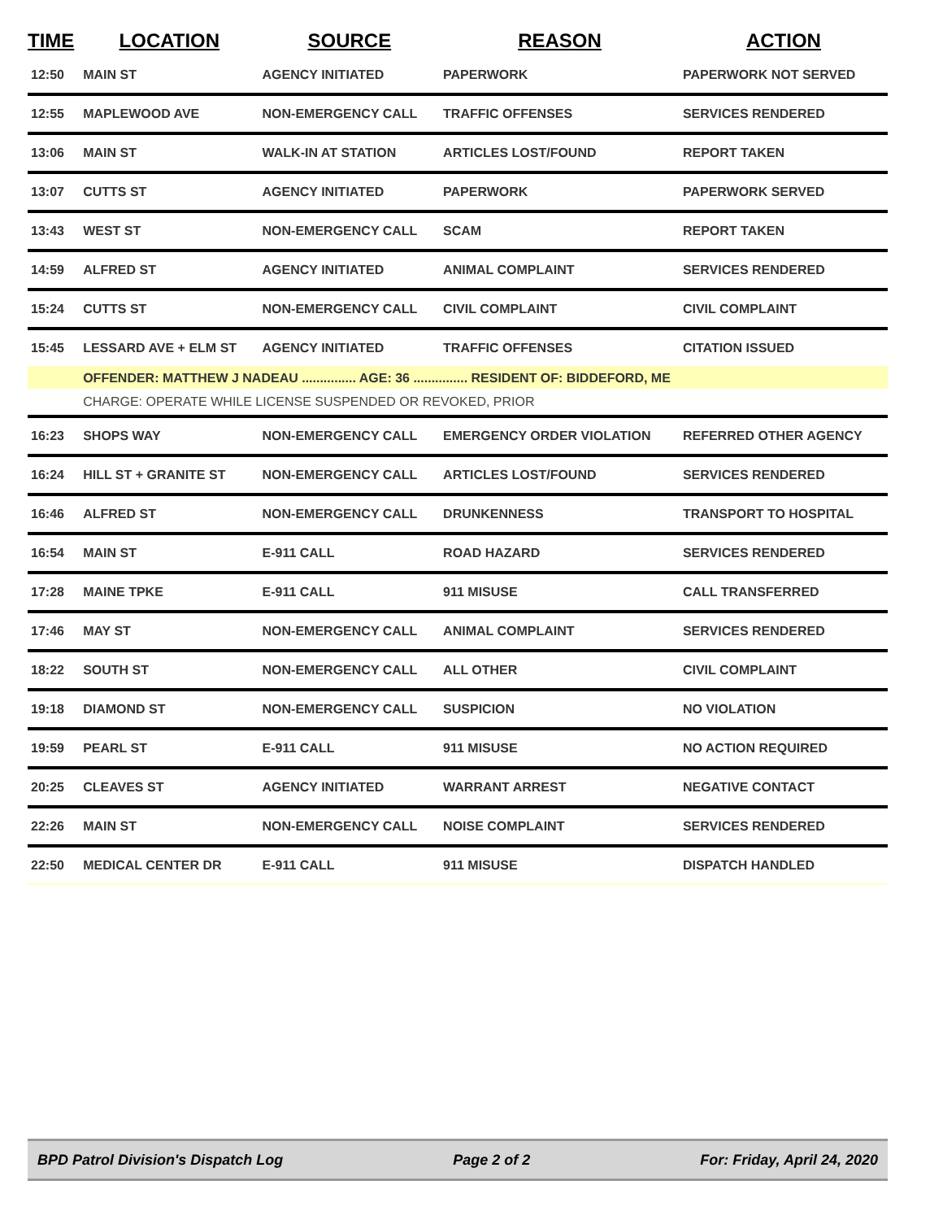| TIME | LOCATION | SOURCE | REASON | ACTION |
| --- | --- | --- | --- | --- |
| 12:50 | MAIN ST | AGENCY INITIATED | PAPERWORK | PAPERWORK NOT SERVED |
| 12:55 | MAPLEWOOD AVE | NON-EMERGENCY CALL | TRAFFIC OFFENSES | SERVICES RENDERED |
| 13:06 | MAIN ST | WALK-IN AT STATION | ARTICLES LOST/FOUND | REPORT TAKEN |
| 13:07 | CUTTS ST | AGENCY INITIATED | PAPERWORK | PAPERWORK SERVED |
| 13:43 | WEST ST | NON-EMERGENCY CALL | SCAM | REPORT TAKEN |
| 14:59 | ALFRED ST | AGENCY INITIATED | ANIMAL COMPLAINT | SERVICES RENDERED |
| 15:24 | CUTTS ST | NON-EMERGENCY CALL | CIVIL COMPLAINT | CIVIL COMPLAINT |
| 15:45 | LESSARD AVE + ELM ST | AGENCY INITIATED | TRAFFIC OFFENSES | CITATION ISSUED |
| | OFFENDER: MATTHEW J NADEAU ............... AGE: 36 ............... RESIDENT OF: BIDDEFORD, ME | | | |
| | CHARGE: OPERATE WHILE LICENSE SUSPENDED OR REVOKED, PRIOR | | | |
| 16:23 | SHOPS WAY | NON-EMERGENCY CALL | EMERGENCY ORDER VIOLATION | REFERRED OTHER AGENCY |
| 16:24 | HILL ST + GRANITE ST | NON-EMERGENCY CALL | ARTICLES LOST/FOUND | SERVICES RENDERED |
| 16:46 | ALFRED ST | NON-EMERGENCY CALL | DRUNKENNESS | TRANSPORT TO HOSPITAL |
| 16:54 | MAIN ST | E-911 CALL | ROAD HAZARD | SERVICES RENDERED |
| 17:28 | MAINE TPKE | E-911 CALL | 911 MISUSE | CALL TRANSFERRED |
| 17:46 | MAY ST | NON-EMERGENCY CALL | ANIMAL COMPLAINT | SERVICES RENDERED |
| 18:22 | SOUTH ST | NON-EMERGENCY CALL | ALL OTHER | CIVIL COMPLAINT |
| 19:18 | DIAMOND ST | NON-EMERGENCY CALL | SUSPICION | NO VIOLATION |
| 19:59 | PEARL ST | E-911 CALL | 911 MISUSE | NO ACTION REQUIRED |
| 20:25 | CLEAVES ST | AGENCY INITIATED | WARRANT ARREST | NEGATIVE CONTACT |
| 22:26 | MAIN ST | NON-EMERGENCY CALL | NOISE COMPLAINT | SERVICES RENDERED |
| 22:50 | MEDICAL CENTER DR | E-911 CALL | 911 MISUSE | DISPATCH HANDLED |
BPD Patrol Division's Dispatch Log Page 2 of 2 For: Friday, April 24, 2020